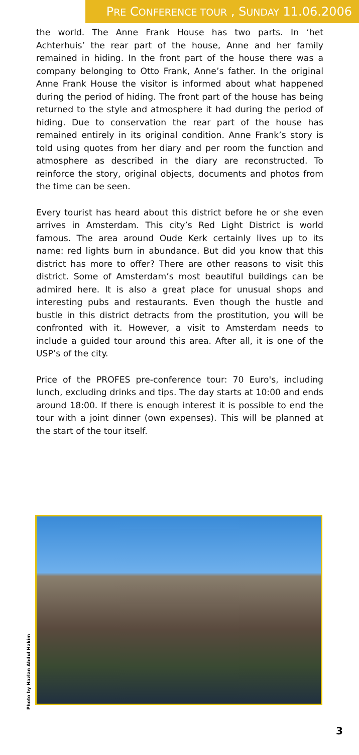PRE CONFERENCE TOUR , SUNDAY 11.06.2006
the world. The Anne Frank House has two parts. In ‘het Achterhuis’ the rear part of the house, Anne and her family remained in hiding. In the front part of the house there was a company belonging to Otto Frank, Anne’s father. In the original Anne Frank House the visitor is informed about what happened during the period of hiding. The front part of the house has being returned to the style and atmosphere it had during the period of hiding. Due to conservation the rear part of the house has remained entirely in its original condition. Anne Frank’s story is told using quotes from her diary and per room the function and atmosphere as described in the diary are reconstructed. To reinforce the story, original objects, documents and photos from the time can be seen.
Every tourist has heard about this district before he or she even arrives in Amsterdam. This city’s Red Light District is world famous. The area around Oude Kerk certainly lives up to its name: red lights burn in abundance. But did you know that this district has more to offer? There are other reasons to visit this district. Some of Amsterdam’s most beautiful buildings can be admired here. It is also a great place for unusual shops and interesting pubs and restaurants. Even though the hustle and bustle in this district detracts from the prostitution, you will be confronted with it. However, a visit to Amsterdam needs to include a guided tour around this area. After all, it is one of the USP’s of the city.
Price of the PROFES pre-conference tour: 70 Euro's, including lunch, excluding drinks and tips. The day starts at 10:00 and ends around 18:00. If there is enough interest it is possible to end the tour with a joint dinner (own expenses). This will be planned at the start of the tour itself.
Photo by Hazlan Abdul Hakim
3